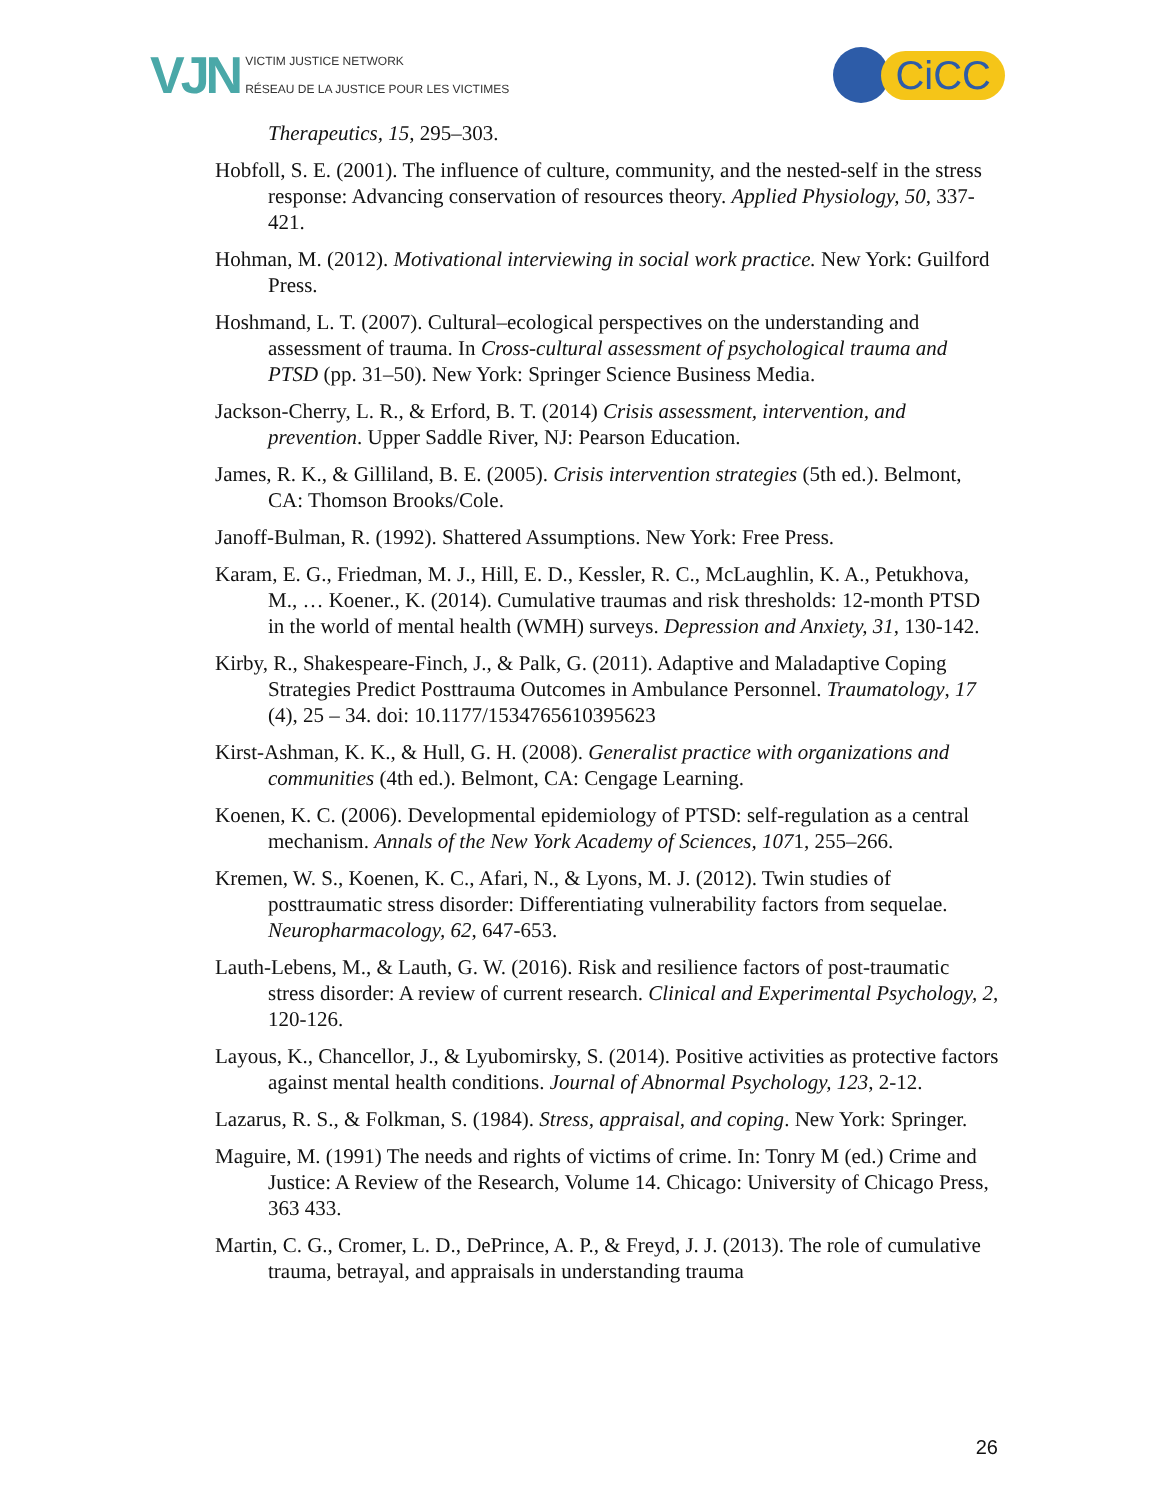VJN
VICTIM JUSTICE NETWORK
RÉSEAU DE LA JUSTICE POUR LES VICTIMES
CiCC
Therapeutics, 15, 295–303.
Hobfoll, S. E. (2001). The influence of culture, community, and the nested-self in the stress response: Advancing conservation of resources theory. Applied Physiology, 50, 337-421.
Hohman, M. (2012). Motivational interviewing in social work practice. New York: Guilford Press.
Hoshmand, L. T. (2007). Cultural–ecological perspectives on the understanding and assessment of trauma. In Cross-cultural assessment of psychological trauma and PTSD (pp. 31–50). New York: Springer Science Business Media.
Jackson-Cherry, L. R., & Erford, B. T. (2014) Crisis assessment, intervention, and prevention. Upper Saddle River, NJ: Pearson Education.
James, R. K., & Gilliland, B. E. (2005). Crisis intervention strategies (5th ed.). Belmont, CA: Thomson Brooks/Cole.
Janoff-Bulman, R. (1992). Shattered Assumptions. New York: Free Press.
Karam, E. G., Friedman, M. J., Hill, E. D., Kessler, R. C., McLaughlin, K. A., Petukhova, M., … Koener., K. (2014). Cumulative traumas and risk thresholds: 12-month PTSD in the world of mental health (WMH) surveys. Depression and Anxiety, 31, 130-142.
Kirby, R., Shakespeare-Finch, J., & Palk, G. (2011). Adaptive and Maladaptive Coping Strategies Predict Posttrauma Outcomes in Ambulance Personnel. Traumatology, 17 (4), 25 – 34. doi: 10.1177/1534765610395623
Kirst-Ashman, K. K., & Hull, G. H. (2008). Generalist practice with organizations and communities (4th ed.). Belmont, CA: Cengage Learning.
Koenen, K. C. (2006). Developmental epidemiology of PTSD: self-regulation as a central mechanism. Annals of the New York Academy of Sciences, 1071, 255–266.
Kremen, W. S., Koenen, K. C., Afari, N., & Lyons, M. J. (2012). Twin studies of posttraumatic stress disorder: Differentiating vulnerability factors from sequelae. Neuropharmacology, 62, 647-653.
Lauth-Lebens, M., & Lauth, G. W. (2016). Risk and resilience factors of post-traumatic stress disorder: A review of current research. Clinical and Experimental Psychology, 2, 120-126.
Layous, K., Chancellor, J., & Lyubomirsky, S. (2014). Positive activities as protective factors against mental health conditions. Journal of Abnormal Psychology, 123, 2-12.
Lazarus, R. S., & Folkman, S. (1984). Stress, appraisal, and coping. New York: Springer.
Maguire, M. (1991) The needs and rights of victims of crime. In: Tonry M (ed.) Crime and Justice: A Review of the Research, Volume 14. Chicago: University of Chicago Press, 363 433.
Martin, C. G., Cromer, L. D., DePrince, A. P., & Freyd, J. J. (2013). The role of cumulative trauma, betrayal, and appraisals in understanding trauma
26